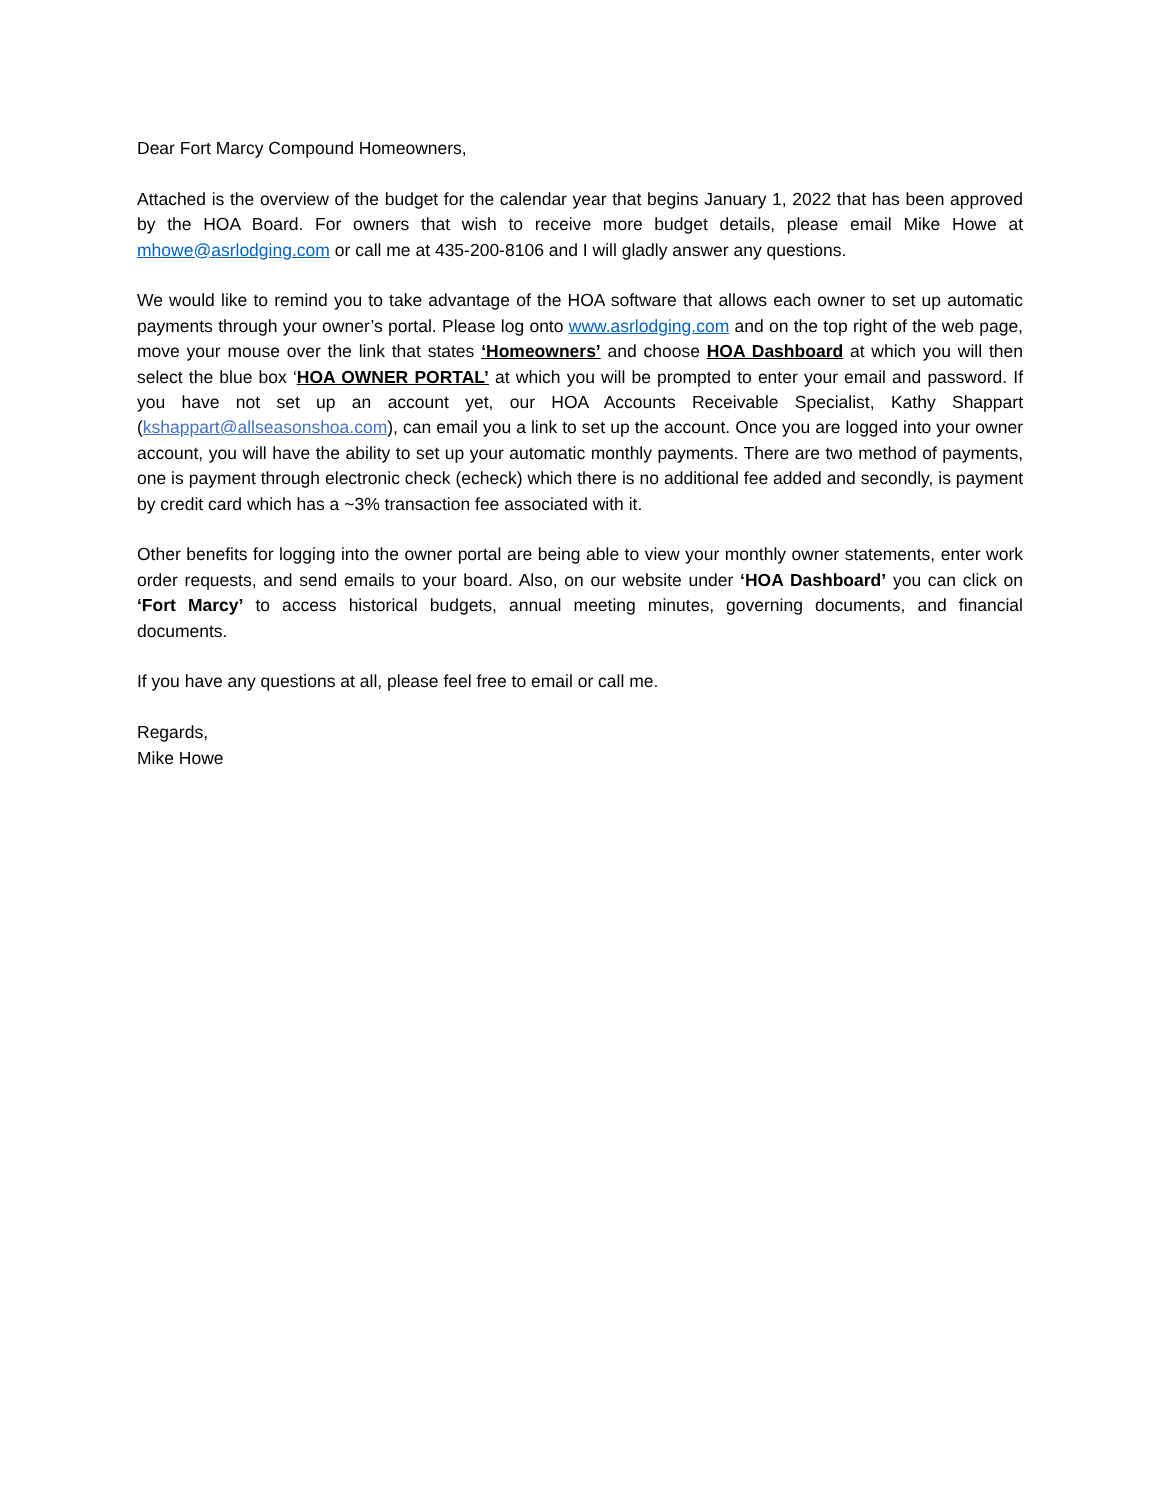Dear Fort Marcy Compound Homeowners,
Attached is the overview of the budget for the calendar year that begins January 1, 2022 that has been approved by the HOA Board. For owners that wish to receive more budget details, please email Mike Howe at mhowe@asrlodging.com or call me at 435-200-8106 and I will gladly answer any questions.
We would like to remind you to take advantage of the HOA software that allows each owner to set up automatic payments through your owner’s portal. Please log onto www.asrlodging.com and on the top right of the web page, move your mouse over the link that states ‘Homeowners’ and choose HOA Dashboard at which you will then select the blue box ‘HOA OWNER PORTAL’ at which you will be prompted to enter your email and password. If you have not set up an account yet, our HOA Accounts Receivable Specialist, Kathy Shappart (kshappart@allseasonshoa.com), can email you a link to set up the account. Once you are logged into your owner account, you will have the ability to set up your automatic monthly payments. There are two method of payments, one is payment through electronic check (echeck) which there is no additional fee added and secondly, is payment by credit card which has a ~3% transaction fee associated with it.
Other benefits for logging into the owner portal are being able to view your monthly owner statements, enter work order requests, and send emails to your board. Also, on our website under ‘HOA Dashboard’ you can click on ‘Fort Marcy’ to access historical budgets, annual meeting minutes, governing documents, and financial documents.
If you have any questions at all, please feel free to email or call me.
Regards,
Mike Howe